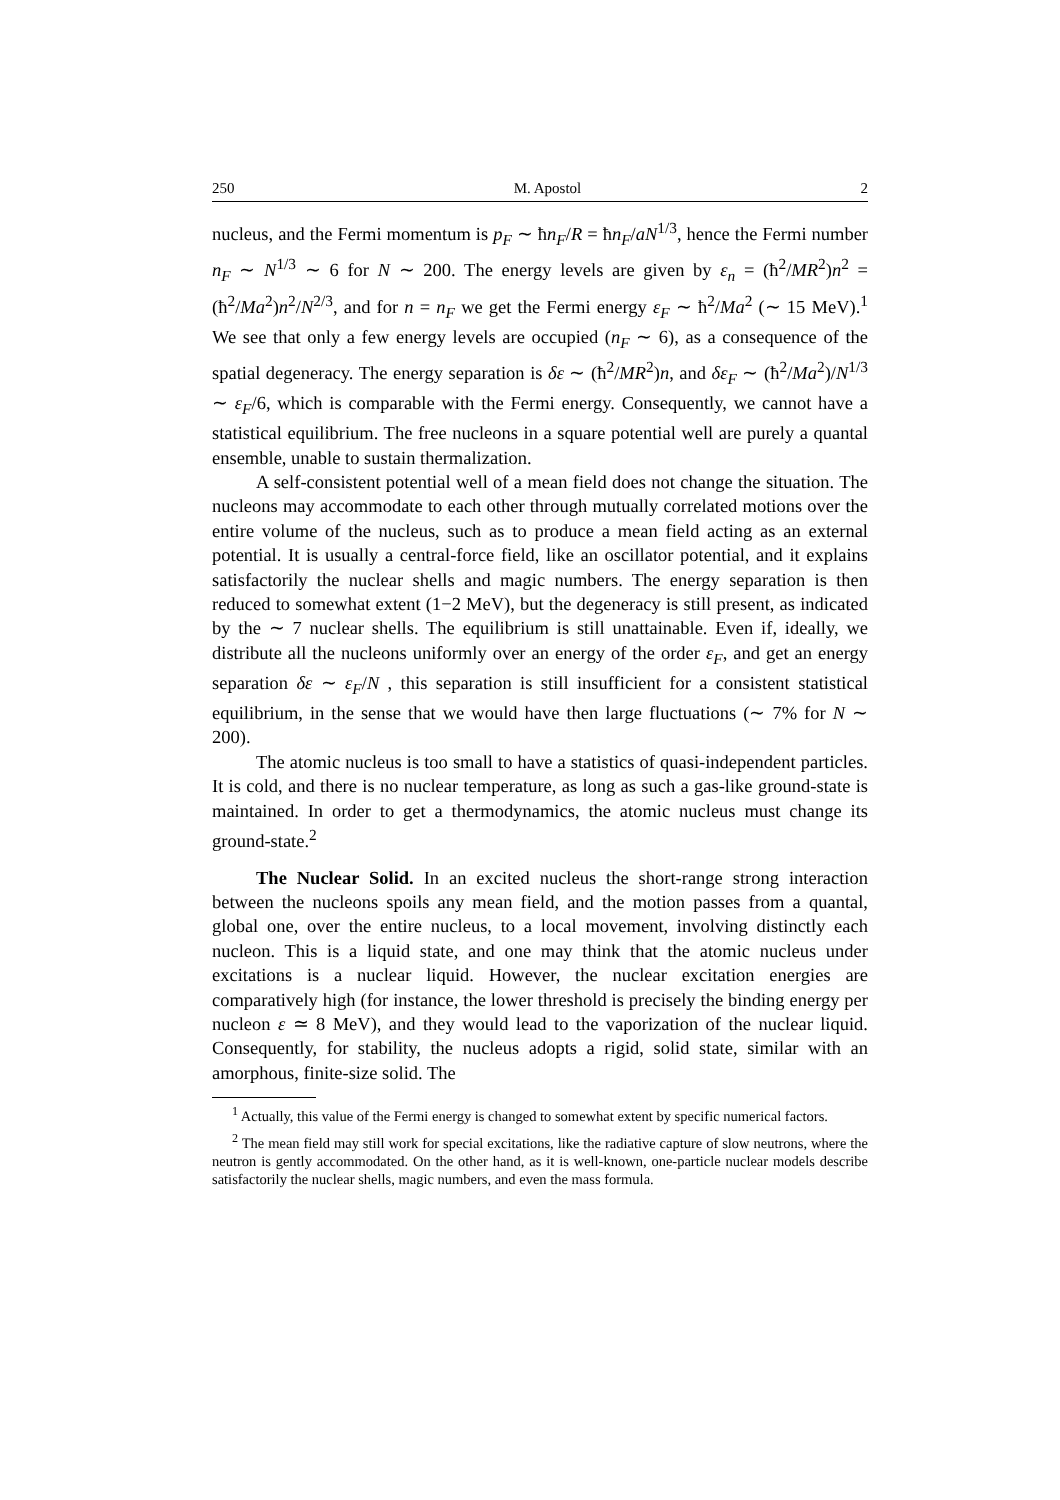250 M. Apostol 2
nucleus, and the Fermi momentum is p<sub>F</sub> ∼ ħn<sub>F</sub>/R = ħn<sub>F</sub>/aN<sup>1/3</sup>, hence the Fermi number n<sub>F</sub> ∼ N<sup>1/3</sup> ∼ 6 for N ∼ 200. The energy levels are given by ε<sub>n</sub> = (ħ<sup>2</sup>/MR<sup>2</sup>)n<sup>2</sup> = (ħ<sup>2</sup>/Ma<sup>2</sup>)n<sup>2</sup>/N<sup>2/3</sup>, and for n = n<sub>F</sub> we get the Fermi energy ε<sub>F</sub> ∼ ħ<sup>2</sup>/Ma<sup>2</sup> (∼ 15 MeV).<sup>1</sup> We see that only a few energy levels are occupied (n<sub>F</sub> ∼ 6), as a consequence of the spatial degeneracy. The energy separation is δε ∼ (ħ<sup>2</sup>/MR<sup>2</sup>)n, and δε<sub>F</sub> ∼ (ħ<sup>2</sup>/Ma<sup>2</sup>)/N<sup>1/3</sup> ∼ ε<sub>F</sub>/6, which is comparable with the Fermi energy. Consequently, we cannot have a statistical equilibrium. The free nucleons in a square potential well are purely a quantal ensemble, unable to sustain thermalization.
A self-consistent potential well of a mean field does not change the situation. The nucleons may accommodate to each other through mutually correlated motions over the entire volume of the nucleus, such as to produce a mean field acting as an external potential. It is usually a central-force field, like an oscillator potential, and it explains satisfactorily the nuclear shells and magic numbers. The energy separation is then reduced to somewhat extent (1−2 MeV), but the degeneracy is still present, as indicated by the ∼ 7 nuclear shells. The equilibrium is still unattainable. Even if, ideally, we distribute all the nucleons uniformly over an energy of the order ε<sub>F</sub>, and get an energy separation δε ∼ ε<sub>F</sub>/N , this separation is still insufficient for a consistent statistical equilibrium, in the sense that we would have then large fluctuations (∼ 7% for N ∼ 200).
The atomic nucleus is too small to have a statistics of quasi-independent particles. It is cold, and there is no nuclear temperature, as long as such a gas-like ground-state is maintained. In order to get a thermodynamics, the atomic nucleus must change its ground-state.<sup>2</sup>
The Nuclear Solid. In an excited nucleus the short-range strong interaction between the nucleons spoils any mean field, and the motion passes from a quantal, global one, over the entire nucleus, to a local movement, involving distinctly each nucleon. This is a liquid state, and one may think that the atomic nucleus under excitations is a nuclear liquid. However, the nuclear excitation energies are comparatively high (for instance, the lower threshold is precisely the binding energy per nucleon ε ≃ 8 MeV), and they would lead to the vaporization of the nuclear liquid. Consequently, for stability, the nucleus adopts a rigid, solid state, similar with an amorphous, finite-size solid. The
<sup>1</sup> Actually, this value of the Fermi energy is changed to somewhat extent by specific numerical factors.
<sup>2</sup> The mean field may still work for special excitations, like the radiative capture of slow neutrons, where the neutron is gently accommodated. On the other hand, as it is well-known, one-particle nuclear models describe satisfactorily the nuclear shells, magic numbers, and even the mass formula.